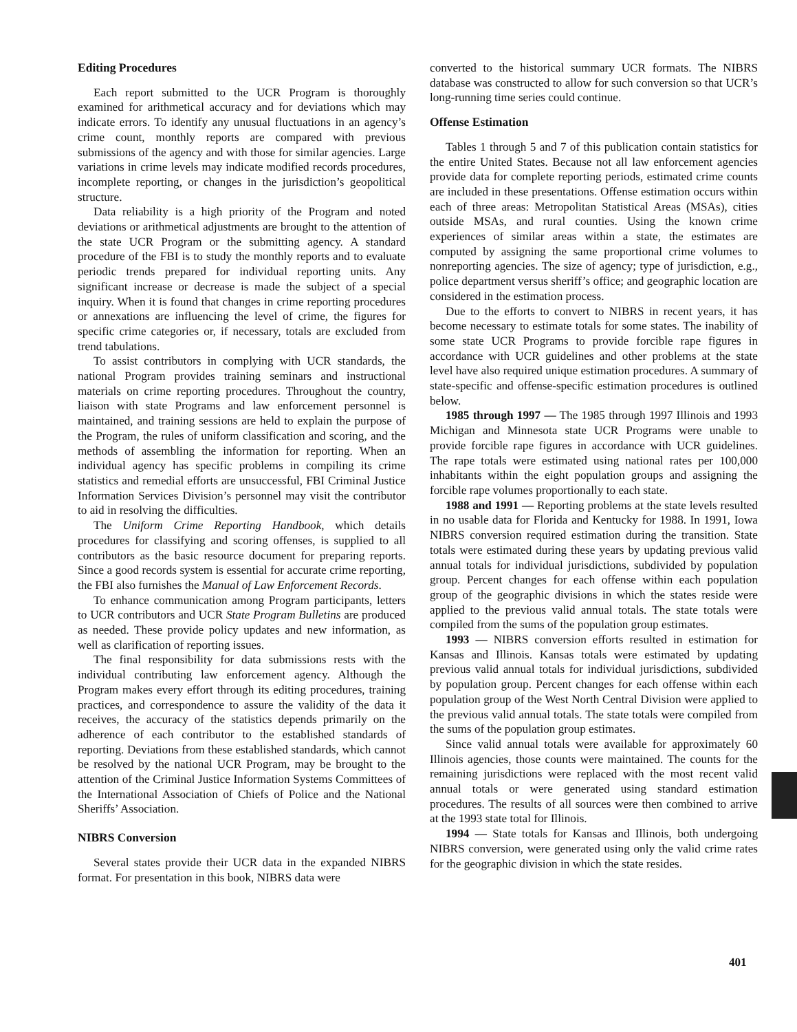Editing Procedures
Each report submitted to the UCR Program is thoroughly examined for arithmetical accuracy and for deviations which may indicate errors. To identify any unusual fluctuations in an agency’s crime count, monthly reports are compared with previous submissions of the agency and with those for similar agencies. Large variations in crime levels may indicate modified records procedures, incomplete reporting, or changes in the jurisdiction’s geopolitical structure.
Data reliability is a high priority of the Program and noted deviations or arithmetical adjustments are brought to the attention of the state UCR Program or the submitting agency. A standard procedure of the FBI is to study the monthly reports and to evaluate periodic trends prepared for individual reporting units. Any significant increase or decrease is made the subject of a special inquiry. When it is found that changes in crime reporting procedures or annexations are influencing the level of crime, the figures for specific crime categories or, if necessary, totals are excluded from trend tabulations.
To assist contributors in complying with UCR standards, the national Program provides training seminars and instructional materials on crime reporting procedures. Throughout the country, liaison with state Programs and law enforcement personnel is maintained, and training sessions are held to explain the purpose of the Program, the rules of uniform classification and scoring, and the methods of assembling the information for reporting. When an individual agency has specific problems in compiling its crime statistics and remedial efforts are unsuccessful, FBI Criminal Justice Information Services Division’s personnel may visit the contributor to aid in resolving the difficulties.
The Uniform Crime Reporting Handbook, which details procedures for classifying and scoring offenses, is supplied to all contributors as the basic resource document for preparing reports. Since a good records system is essential for accurate crime reporting, the FBI also furnishes the Manual of Law Enforcement Records.
To enhance communication among Program participants, letters to UCR contributors and UCR State Program Bulletins are produced as needed. These provide policy updates and new information, as well as clarification of reporting issues.
The final responsibility for data submissions rests with the individual contributing law enforcement agency. Although the Program makes every effort through its editing procedures, training practices, and correspondence to assure the validity of the data it receives, the accuracy of the statistics depends primarily on the adherence of each contributor to the established standards of reporting. Deviations from these established standards, which cannot be resolved by the national UCR Program, may be brought to the attention of the Criminal Justice Information Systems Committees of the International Association of Chiefs of Police and the National Sheriffs’ Association.
NIBRS Conversion
Several states provide their UCR data in the expanded NIBRS format. For presentation in this book, NIBRS data were
converted to the historical summary UCR formats. The NIBRS database was constructed to allow for such conversion so that UCR’s long-running time series could continue.
Offense Estimation
Tables 1 through 5 and 7 of this publication contain statistics for the entire United States. Because not all law enforcement agencies provide data for complete reporting periods, estimated crime counts are included in these presentations. Offense estimation occurs within each of three areas: Metropolitan Statistical Areas (MSAs), cities outside MSAs, and rural counties. Using the known crime experiences of similar areas within a state, the estimates are computed by assigning the same proportional crime volumes to nonreporting agencies. The size of agency; type of jurisdiction, e.g., police department versus sheriff’s office; and geographic location are considered in the estimation process.
Due to the efforts to convert to NIBRS in recent years, it has become necessary to estimate totals for some states. The inability of some state UCR Programs to provide forcible rape figures in accordance with UCR guidelines and other problems at the state level have also required unique estimation procedures. A summary of state-specific and offense-specific estimation procedures is outlined below.
1985 through 1997 — The 1985 through 1997 Illinois and 1993 Michigan and Minnesota state UCR Programs were unable to provide forcible rape figures in accordance with UCR guidelines. The rape totals were estimated using national rates per 100,000 inhabitants within the eight population groups and assigning the forcible rape volumes proportionally to each state.
1988 and 1991 — Reporting problems at the state levels resulted in no usable data for Florida and Kentucky for 1988. In 1991, Iowa NIBRS conversion required estimation during the transition. State totals were estimated during these years by updating previous valid annual totals for individual jurisdictions, subdivided by population group. Percent changes for each offense within each population group of the geographic divisions in which the states reside were applied to the previous valid annual totals. The state totals were compiled from the sums of the population group estimates.
1993 — NIBRS conversion efforts resulted in estimation for Kansas and Illinois. Kansas totals were estimated by updating previous valid annual totals for individual jurisdictions, subdivided by population group. Percent changes for each offense within each population group of the West North Central Division were applied to the previous valid annual totals. The state totals were compiled from the sums of the population group estimates.
Since valid annual totals were available for approximately 60 Illinois agencies, those counts were maintained. The counts for the remaining jurisdictions were replaced with the most recent valid annual totals or were generated using standard estimation procedures. The results of all sources were then combined to arrive at the 1993 state total for Illinois.
1994 — State totals for Kansas and Illinois, both undergoing NIBRS conversion, were generated using only the valid crime rates for the geographic division in which the state resides.
401